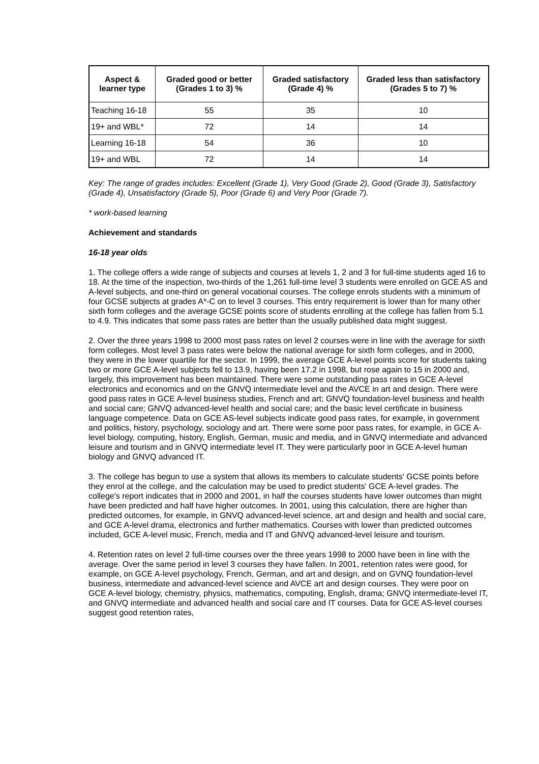| Aspect & learner type | Graded good or better (Grades 1 to 3) % | Graded satisfactory (Grade 4) % | Graded less than satisfactory (Grades 5 to 7) % |
| --- | --- | --- | --- |
| Teaching 16-18 | 55 | 35 | 10 |
| 19+ and WBL* | 72 | 14 | 14 |
| Learning 16-18 | 54 | 36 | 10 |
| 19+ and WBL | 72 | 14 | 14 |
Key: The range of grades includes: Excellent (Grade 1), Very Good (Grade 2), Good (Grade 3), Satisfactory (Grade 4), Unsatisfactory (Grade 5), Poor (Grade 6) and Very Poor (Grade 7).
* work-based learning
Achievement and standards
16-18 year olds
1. The college offers a wide range of subjects and courses at levels 1, 2 and 3 for full-time students aged 16 to 18. At the time of the inspection, two-thirds of the 1,261 full-time level 3 students were enrolled on GCE AS and A-level subjects, and one-third on general vocational courses. The college enrols students with a minimum of four GCSE subjects at grades A*-C on to level 3 courses. This entry requirement is lower than for many other sixth form colleges and the average GCSE points score of students enrolling at the college has fallen from 5.1 to 4.9. This indicates that some pass rates are better than the usually published data might suggest.
2. Over the three years 1998 to 2000 most pass rates on level 2 courses were in line with the average for sixth form colleges. Most level 3 pass rates were below the national average for sixth form colleges, and in 2000, they were in the lower quartile for the sector. In 1999, the average GCE A-level points score for students taking two or more GCE A-level subjects fell to 13.9, having been 17.2 in 1998, but rose again to 15 in 2000 and, largely, this improvement has been maintained. There were some outstanding pass rates in GCE A-level electronics and economics and on the GNVQ intermediate level and the AVCE in art and design. There were good pass rates in GCE A-level business studies, French and art; GNVQ foundation-level business and health and social care; GNVQ advanced-level health and social care; and the basic level certificate in business language competence. Data on GCE AS-level subjects indicate good pass rates, for example, in government and politics, history, psychology, sociology and art. There were some poor pass rates, for example, in GCE A-level biology, computing, history, English, German, music and media, and in GNVQ intermediate and advanced leisure and tourism and in GNVQ intermediate level IT. They were particularly poor in GCE A-level human biology and GNVQ advanced IT.
3. The college has begun to use a system that allows its members to calculate students' GCSE points before they enrol at the college, and the calculation may be used to predict students' GCE A-level grades. The college's report indicates that in 2000 and 2001, in half the courses students have lower outcomes than might have been predicted and half have higher outcomes. In 2001, using this calculation, there are higher than predicted outcomes, for example, in GNVQ advanced-level science, art and design and health and social care, and GCE A-level drama, electronics and further mathematics. Courses with lower than predicted outcomes included, GCE A-level music, French, media and IT and GNVQ advanced-level leisure and tourism.
4. Retention rates on level 2 full-time courses over the three years 1998 to 2000 have been in line with the average. Over the same period in level 3 courses they have fallen. In 2001, retention rates were good, for example, on GCE A-level psychology, French, German, and art and design, and on GVNQ foundation-level business, intermediate and advanced-level science and AVCE art and design courses. They were poor on GCE A-level biology, chemistry, physics, mathematics, computing, English, drama; GNVQ intermediate-level IT, and GNVQ intermediate and advanced health and social care and IT courses. Data for GCE AS-level courses suggest good retention rates,